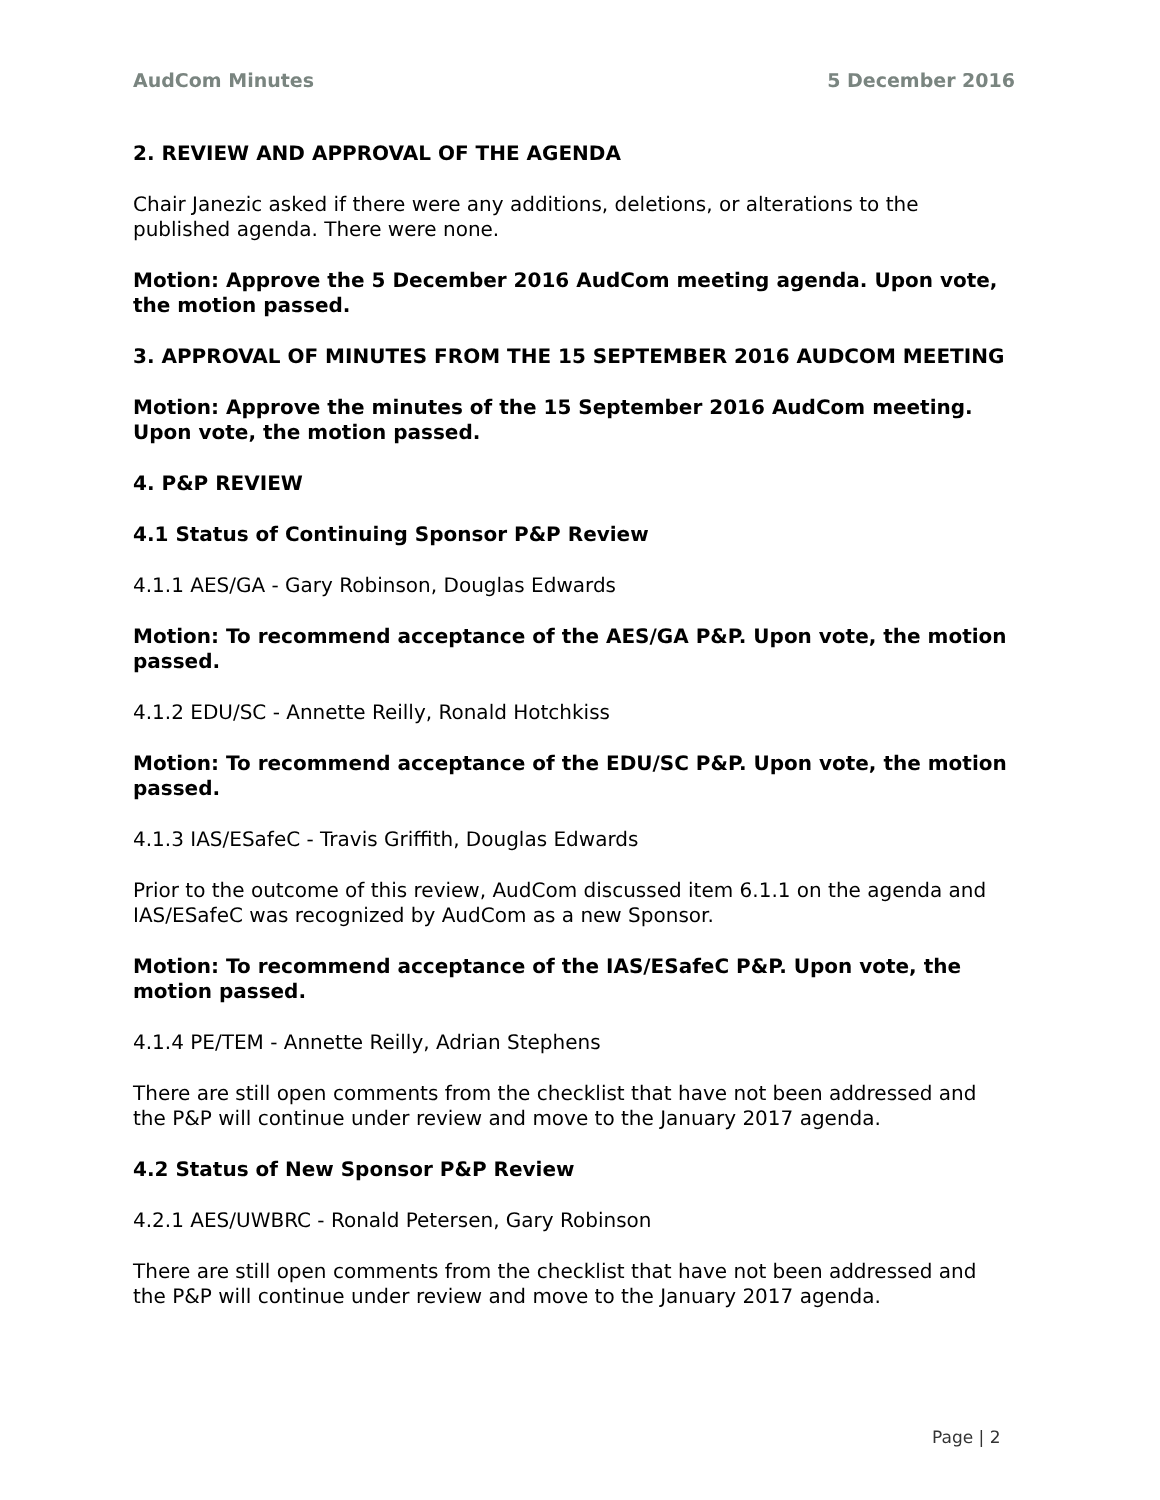AudCom Minutes 5 December 2016
2. REVIEW AND APPROVAL OF THE AGENDA
Chair Janezic asked if there were any additions, deletions, or alterations to the published agenda. There were none.
Motion: Approve the 5 December 2016 AudCom meeting agenda. Upon vote, the motion passed.
3. APPROVAL OF MINUTES FROM THE 15 SEPTEMBER 2016 AUDCOM MEETING
Motion: Approve the minutes of the 15 September 2016 AudCom meeting. Upon vote, the motion passed.
4. P&P REVIEW
4.1 Status of Continuing Sponsor P&P Review
4.1.1 AES/GA - Gary Robinson, Douglas Edwards
Motion: To recommend acceptance of the AES/GA P&P. Upon vote, the motion passed.
4.1.2 EDU/SC - Annette Reilly, Ronald Hotchkiss
Motion: To recommend acceptance of the EDU/SC P&P. Upon vote, the motion passed.
4.1.3 IAS/ESafeC - Travis Griffith, Douglas Edwards
Prior to the outcome of this review, AudCom discussed item 6.1.1 on the agenda and IAS/ESafeC was recognized by AudCom as a new Sponsor.
Motion: To recommend acceptance of the IAS/ESafeC P&P. Upon vote, the motion passed.
4.1.4 PE/TEM - Annette Reilly, Adrian Stephens
There are still open comments from the checklist that have not been addressed and the P&P will continue under review and move to the January 2017 agenda.
4.2 Status of New Sponsor P&P Review
4.2.1 AES/UWBRC - Ronald Petersen, Gary Robinson
There are still open comments from the checklist that have not been addressed and the P&P will continue under review and move to the January 2017 agenda.
Page | 2